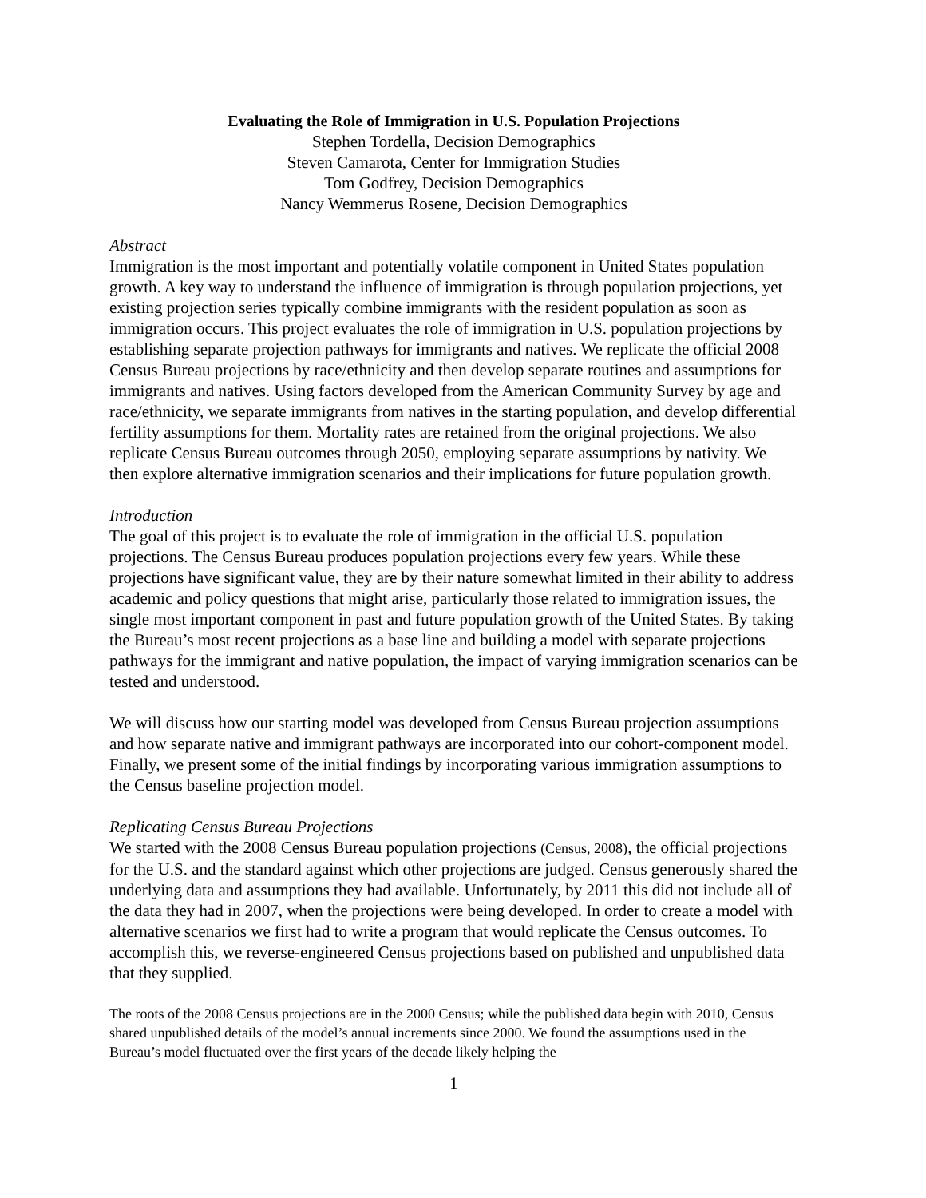Evaluating the Role of Immigration in U.S. Population Projections
Stephen Tordella, Decision Demographics
Steven Camarota, Center for Immigration Studies
Tom Godfrey, Decision Demographics
Nancy Wemmerus Rosene, Decision Demographics
Abstract
Immigration is the most important and potentially volatile component in United States population growth. A key way to understand the influence of immigration is through population projections, yet existing projection series typically combine immigrants with the resident population as soon as immigration occurs. This project evaluates the role of immigration in U.S. population projections by establishing separate projection pathways for immigrants and natives. We replicate the official 2008 Census Bureau projections by race/ethnicity and then develop separate routines and assumptions for immigrants and natives. Using factors developed from the American Community Survey by age and race/ethnicity, we separate immigrants from natives in the starting population, and develop differential fertility assumptions for them. Mortality rates are retained from the original projections. We also replicate Census Bureau outcomes through 2050, employing separate assumptions by nativity. We then explore alternative immigration scenarios and their implications for future population growth.
Introduction
The goal of this project is to evaluate the role of immigration in the official U.S. population projections. The Census Bureau produces population projections every few years. While these projections have significant value, they are by their nature somewhat limited in their ability to address academic and policy questions that might arise, particularly those related to immigration issues, the single most important component in past and future population growth of the United States. By taking the Bureau’s most recent projections as a base line and building a model with separate projections pathways for the immigrant and native population, the impact of varying immigration scenarios can be tested and understood.
We will discuss how our starting model was developed from Census Bureau projection assumptions and how separate native and immigrant pathways are incorporated into our cohort-component model. Finally, we present some of the initial findings by incorporating various immigration assumptions to the Census baseline projection model.
Replicating Census Bureau Projections
We started with the 2008 Census Bureau population projections (Census, 2008), the official projections for the U.S. and the standard against which other projections are judged. Census generously shared the underlying data and assumptions they had available. Unfortunately, by 2011 this did not include all of the data they had in 2007, when the projections were being developed. In order to create a model with alternative scenarios we first had to write a program that would replicate the Census outcomes. To accomplish this, we reverse-engineered Census projections based on published and unpublished data that they supplied.
The roots of the 2008 Census projections are in the 2000 Census; while the published data begin with 2010, Census shared unpublished details of the model’s annual increments since 2000. We found the assumptions used in the Bureau’s model fluctuated over the first years of the decade likely helping the
1